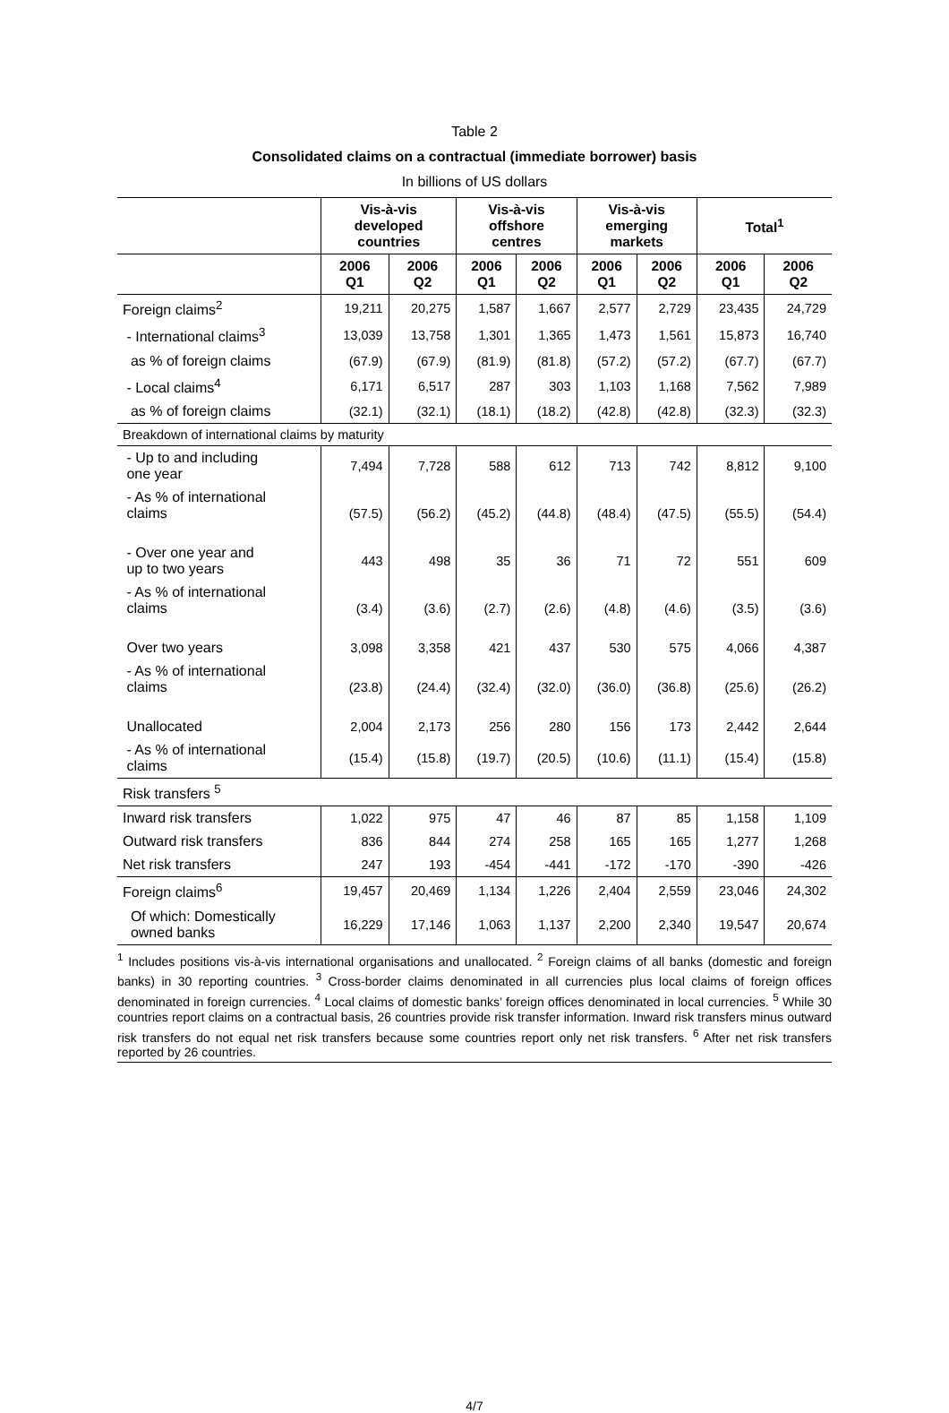Table 2
Consolidated claims on a contractual (immediate borrower) basis
In billions of US dollars
| | Vis-à-vis developed countries | | Vis-à-vis offshore centres | | Vis-à-vis emerging markets | | Total<sup>1</sup> | |
| | 2006 Q1 | 2006 Q2 | 2006 Q1 | 2006 Q2 | 2006 Q1 | 2006 Q2 | 2006 Q1 | 2006 Q2 |
| Foreign claims<sup>2</sup> | 19,211 | 20,275 | 1,587 | 1,667 | 2,577 | 2,729 | 23,435 | 24,729 |
| - International claims<sup>3</sup> | 13,039 | 13,758 | 1,301 | 1,365 | 1,473 | 1,561 | 15,873 | 16,740 |
| as % of foreign claims | (67.9) | (67.9) | (81.9) | (81.8) | (57.2) | (57.2) | (67.7) | (67.7) |
| - Local claims<sup>4</sup> | 6,171 | 6,517 | 287 | 303 | 1,103 | 1,168 | 7,562 | 7,989 |
| as % of foreign claims | (32.1) | (32.1) | (18.1) | (18.2) | (42.8) | (42.8) | (32.3) | (32.3) |
| Breakdown of international claims by maturity | | | | | | | | |
| - Up to and including one year | 7,494 | 7,728 | 588 | 612 | 713 | 742 | 8,812 | 9,100 |
| - As % of international claims | (57.5) | (56.2) | (45.2) | (44.8) | (48.4) | (47.5) | (55.5) | (54.4) |
| - Over one year and up to two years | 443 | 498 | 35 | 36 | 71 | 72 | 551 | 609 |
| - As % of international claims | (3.4) | (3.6) | (2.7) | (2.6) | (4.8) | (4.6) | (3.5) | (3.6) |
| Over two years | 3,098 | 3,358 | 421 | 437 | 530 | 575 | 4,066 | 4,387 |
| - As % of international claims | (23.8) | (24.4) | (32.4) | (32.0) | (36.0) | (36.8) | (25.6) | (26.2) |
| Unallocated | 2,004 | 2,173 | 256 | 280 | 156 | 173 | 2,442 | 2,644 |
| - As % of international claims | (15.4) | (15.8) | (19.7) | (20.5) | (10.6) | (11.1) | (15.4) | (15.8) |
| Risk transfers <sup>5</sup> | | | | | | | | |
| Inward risk transfers | 1,022 | 975 | 47 | 46 | 87 | 85 | 1,158 | 1,109 |
| Outward risk transfers | 836 | 844 | 274 | 258 | 165 | 165 | 1,277 | 1,268 |
| Net risk transfers | 247 | 193 | -454 | -441 | -172 | -170 | -390 | -426 |
| Foreign claims<sup>6</sup> | 19,457 | 20,469 | 1,134 | 1,226 | 2,404 | 2,559 | 23,046 | 24,302 |
| Of which: Domestically owned banks | 16,229 | 17,146 | 1,063 | 1,137 | 2,200 | 2,340 | 19,547 | 20,674 |
<sup>1</sup> Includes positions vis-à-vis international organisations and unallocated. <sup>2</sup> Foreign claims of all banks (domestic and foreign banks) in 30 reporting countries. <sup>3</sup> Cross-border claims denominated in all currencies plus local claims of foreign offices denominated in foreign currencies. <sup>4</sup> Local claims of domestic banks’ foreign offices denominated in local currencies. <sup>5</sup> While 30 countries report claims on a contractual basis, 26 countries provide risk transfer information. Inward risk transfers minus outward risk transfers do not equal net risk transfers because some countries report only net risk transfers. <sup>6</sup> After net risk transfers reported by 26 countries.
4/7